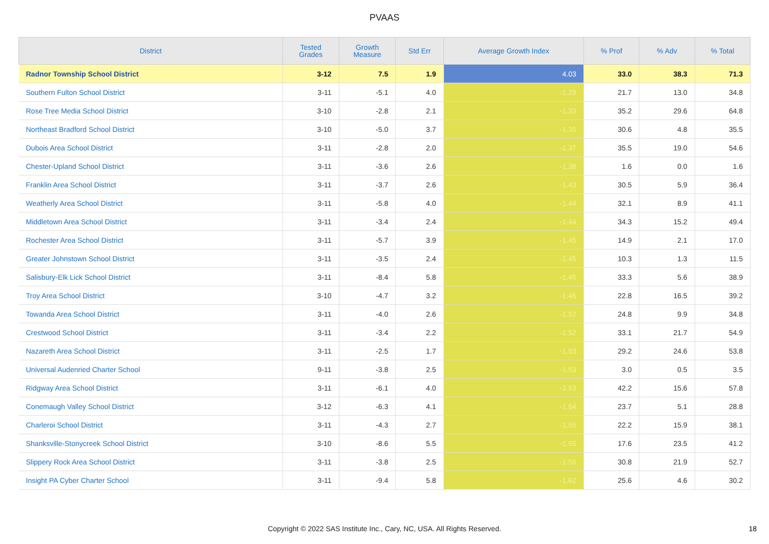PVAAS
| District | Tested Grades | Growth Measure | Std Err | Average Growth Index | % Prof | % Adv | % Total |
| --- | --- | --- | --- | --- | --- | --- | --- |
| Radnor Township School District | 3-12 | 7.5 | 1.9 | 4.03 | 33.0 | 38.3 | 71.3 |
| Southern Fulton School District | 3-11 | -5.1 | 4.0 | -1.29 | 21.7 | 13.0 | 34.8 |
| Rose Tree Media School District | 3-10 | -2.8 | 2.1 | -1.33 | 35.2 | 29.6 | 64.8 |
| Northeast Bradford School District | 3-10 | -5.0 | 3.7 | -1.35 | 30.6 | 4.8 | 35.5 |
| Dubois Area School District | 3-11 | -2.8 | 2.0 | -1.37 | 35.5 | 19.0 | 54.6 |
| Chester-Upland School District | 3-11 | -3.6 | 2.6 | -1.38 | 1.6 | 0.0 | 1.6 |
| Franklin Area School District | 3-11 | -3.7 | 2.6 | -1.43 | 30.5 | 5.9 | 36.4 |
| Weatherly Area School District | 3-11 | -5.8 | 4.0 | -1.44 | 32.1 | 8.9 | 41.1 |
| Middletown Area School District | 3-11 | -3.4 | 2.4 | -1.44 | 34.3 | 15.2 | 49.4 |
| Rochester Area School District | 3-11 | -5.7 | 3.9 | -1.45 | 14.9 | 2.1 | 17.0 |
| Greater Johnstown School District | 3-11 | -3.5 | 2.4 | -1.45 | 10.3 | 1.3 | 11.5 |
| Salisbury-Elk Lick School District | 3-11 | -8.4 | 5.8 | -1.45 | 33.3 | 5.6 | 38.9 |
| Troy Area School District | 3-10 | -4.7 | 3.2 | -1.46 | 22.8 | 16.5 | 39.2 |
| Towanda Area School District | 3-11 | -4.0 | 2.6 | -1.52 | 24.8 | 9.9 | 34.8 |
| Crestwood School District | 3-11 | -3.4 | 2.2 | -1.52 | 33.1 | 21.7 | 54.9 |
| Nazareth Area School District | 3-11 | -2.5 | 1.7 | -1.53 | 29.2 | 24.6 | 53.8 |
| Universal Audenried Charter School | 9-11 | -3.8 | 2.5 | -1.53 | 3.0 | 0.5 | 3.5 |
| Ridgway Area School District | 3-11 | -6.1 | 4.0 | -1.53 | 42.2 | 15.6 | 57.8 |
| Conemaugh Valley School District | 3-12 | -6.3 | 4.1 | -1.54 | 23.7 | 5.1 | 28.8 |
| Charleroi School District | 3-11 | -4.3 | 2.7 | -1.55 | 22.2 | 15.9 | 38.1 |
| Shanksville-Stonycreek School District | 3-10 | -8.6 | 5.5 | -1.55 | 17.6 | 23.5 | 41.2 |
| Slippery Rock Area School District | 3-11 | -3.8 | 2.5 | -1.56 | 30.8 | 21.9 | 52.7 |
| Insight PA Cyber Charter School | 3-11 | -9.4 | 5.8 | -1.62 | 25.6 | 4.6 | 30.2 |
Copyright © 2022 SAS Institute Inc., Cary, NC, USA. All Rights Reserved. 18